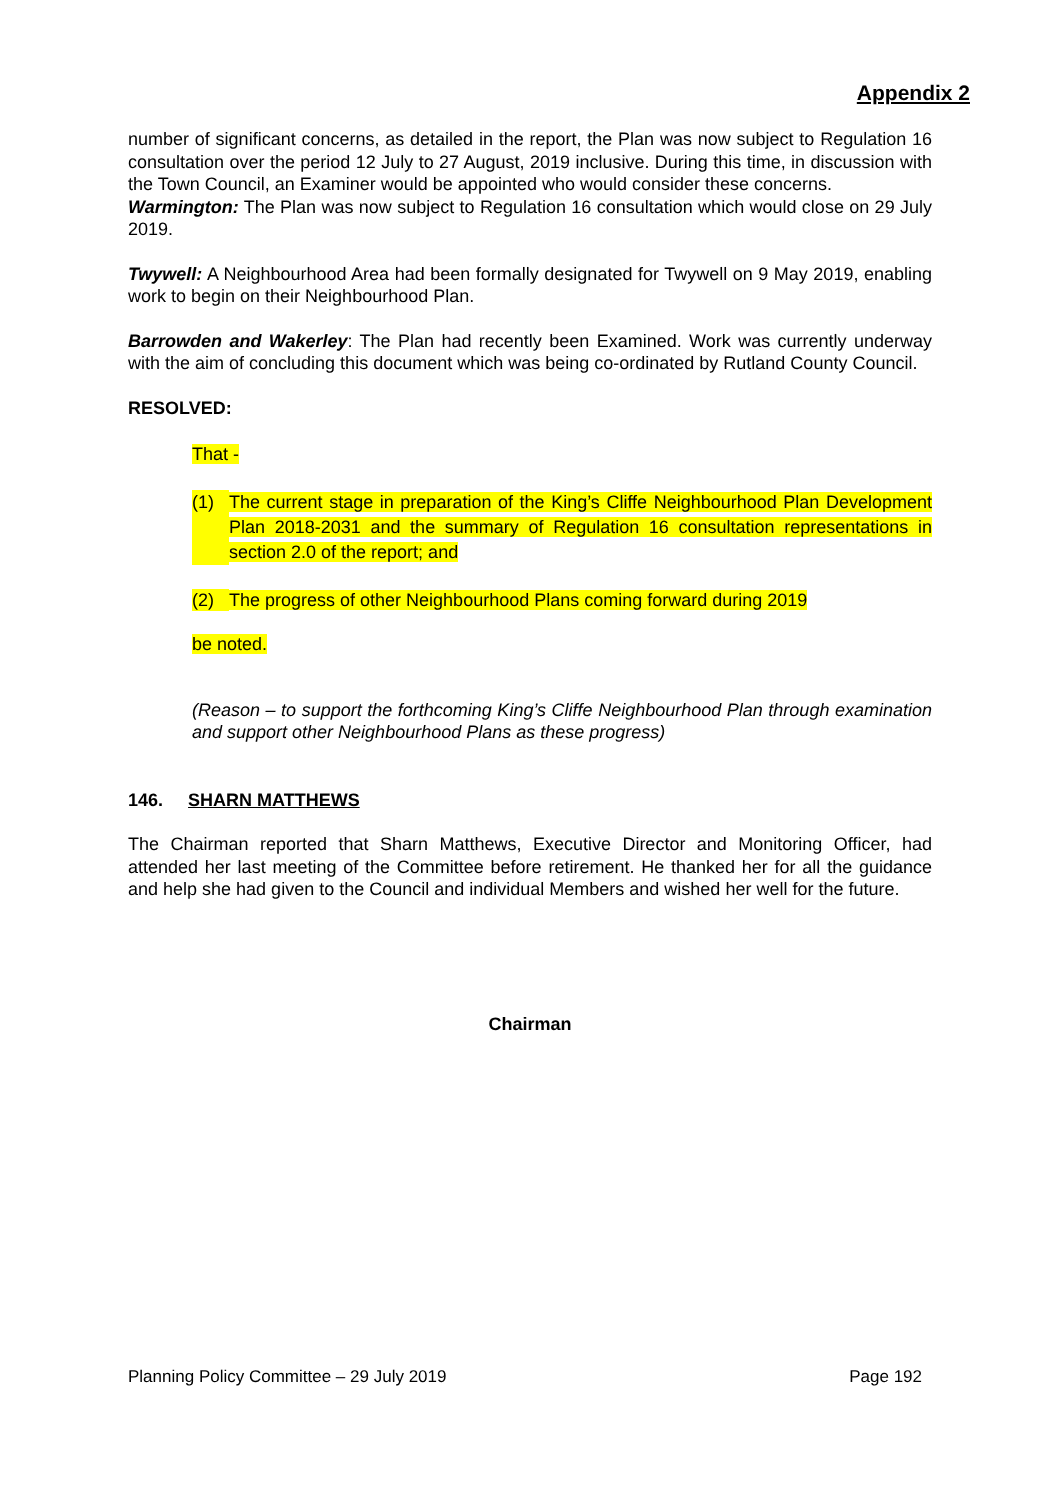Appendix 2
number of significant concerns, as detailed in the report, the Plan was now subject to Regulation 16 consultation over the period 12 July to 27 August, 2019 inclusive. During this time, in discussion with the Town Council, an Examiner would be appointed who would consider these concerns.
Warmington: The Plan was now subject to Regulation 16 consultation which would close on 29 July 2019.
Twywell: A Neighbourhood Area had been formally designated for Twywell on 9 May 2019, enabling work to begin on their Neighbourhood Plan.
Barrowden and Wakerley: The Plan had recently been Examined. Work was currently underway with the aim of concluding this document which was being co-ordinated by Rutland County Council.
RESOLVED:
That -
(1) The current stage in preparation of the King’s Cliffe Neighbourhood Plan Development Plan 2018-2031 and the summary of Regulation 16 consultation representations in section 2.0 of the report; and
(2) The progress of other Neighbourhood Plans coming forward during 2019
be noted.
(Reason – to support the forthcoming King’s Cliffe Neighbourhood Plan through examination and support other Neighbourhood Plans as these progress)
146. SHARN MATTHEWS
The Chairman reported that Sharn Matthews, Executive Director and Monitoring Officer, had attended her last meeting of the Committee before retirement. He thanked her for all the guidance and help she had given to the Council and individual Members and wished her well for the future.
Chairman
Planning Policy Committee – 29 July 2019 Page 192